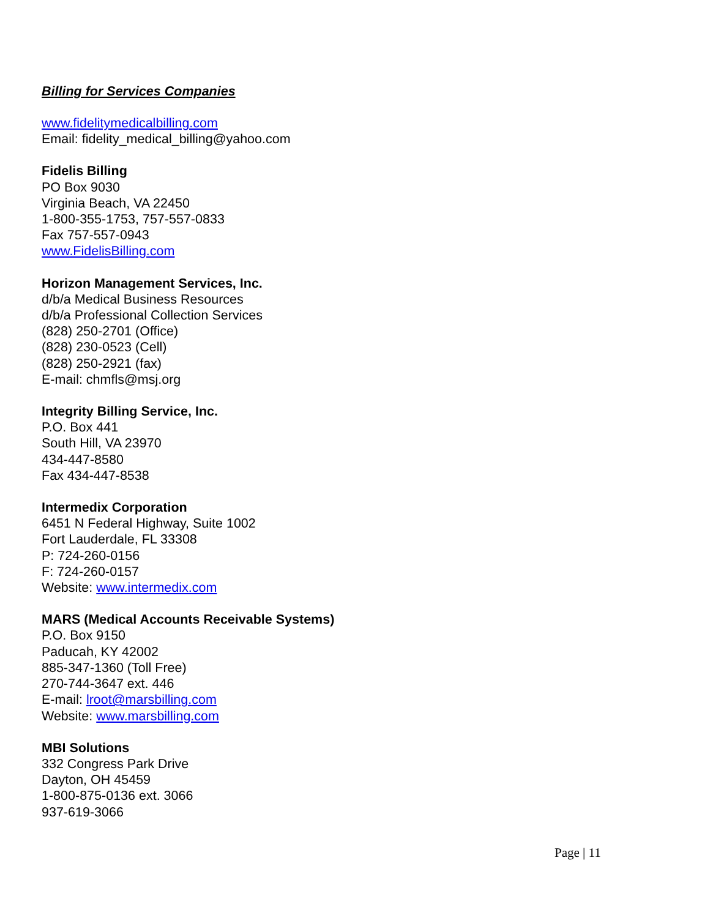Billing for Services Companies
www.fidelitymedicalbilling.com
Email: fidelity_medical_billing@yahoo.com
Fidelis Billing
PO Box 9030
Virginia Beach, VA 22450
1-800-355-1753, 757-557-0833
Fax 757-557-0943
www.FidelisBilling.com
Horizon Management Services, Inc.
d/b/a Medical Business Resources
d/b/a Professional Collection Services
(828) 250-2701 (Office)
(828) 230-0523 (Cell)
(828) 250-2921 (fax)
E-mail: chmfls@msj.org
Integrity Billing Service, Inc.
P.O. Box 441
South Hill, VA 23970
434-447-8580
Fax 434-447-8538
Intermedix Corporation
6451 N Federal Highway, Suite 1002
Fort Lauderdale, FL 33308
P: 724-260-0156
F: 724-260-0157
Website: www.intermedix.com
MARS (Medical Accounts Receivable Systems)
P.O. Box 9150
Paducah, KY 42002
885-347-1360 (Toll Free)
270-744-3647 ext. 446
E-mail: lroot@marsbilling.com
Website: www.marsbilling.com
MBI Solutions
332 Congress Park Drive
Dayton, OH 45459
1-800-875-0136 ext. 3066
937-619-3066
Page | 11